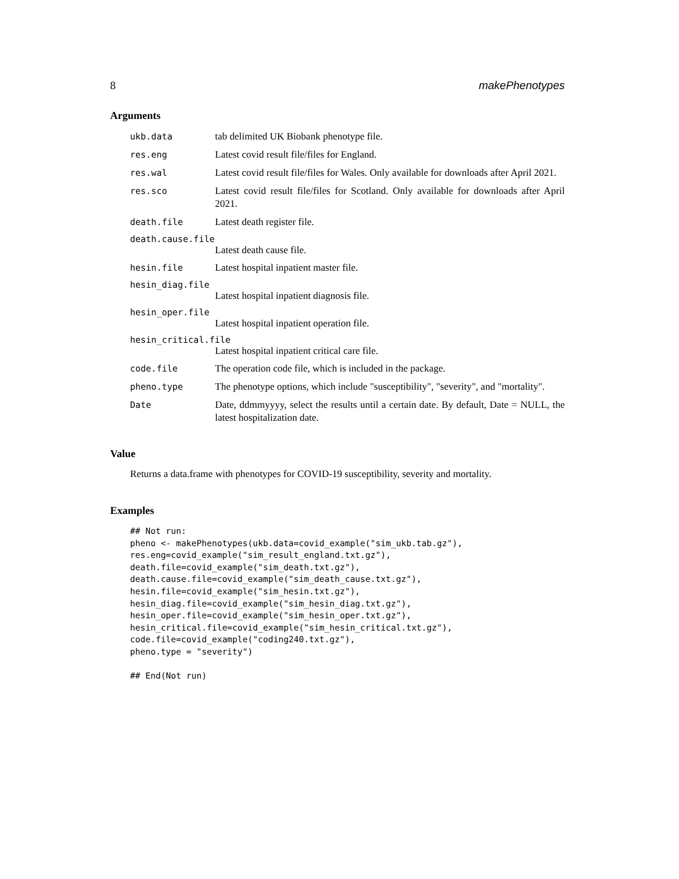8 makePhenotypes
Arguments
ukb.data tab delimited UK Biobank phenotype file.
res.eng Latest covid result file/files for England.
res.wal Latest covid result file/files for Wales. Only available for downloads after April 2021.
res.sco Latest covid result file/files for Scotland. Only available for downloads after April 2021.
death.file Latest death register file.
death.cause.file
Latest death cause file.
hesin.file Latest hospital inpatient master file.
hesin_diag.file
Latest hospital inpatient diagnosis file.
hesin_oper.file
Latest hospital inpatient operation file.
hesin_critical.file
Latest hospital inpatient critical care file.
code.file The operation code file, which is included in the package.
pheno.type The phenotype options, which include "susceptibility", "severity", and "mortality".
Date Date, ddmmyyyy, select the results until a certain date. By default, Date = NULL, the latest hospitalization date.
Value
Returns a data.frame with phenotypes for COVID-19 susceptibility, severity and mortality.
Examples
## Not run:
pheno <- makePhenotypes(ukb.data=covid_example("sim_ukb.tab.gz"),
res.eng=covid_example("sim_result_england.txt.gz"),
death.file=covid_example("sim_death.txt.gz"),
death.cause.file=covid_example("sim_death_cause.txt.gz"),
hesin.file=covid_example("sim_hesin.txt.gz"),
hesin_diag.file=covid_example("sim_hesin_diag.txt.gz"),
hesin_oper.file=covid_example("sim_hesin_oper.txt.gz"),
hesin_critical.file=covid_example("sim_hesin_critical.txt.gz"),
code.file=covid_example("coding240.txt.gz"),
pheno.type = "severity")

## End(Not run)